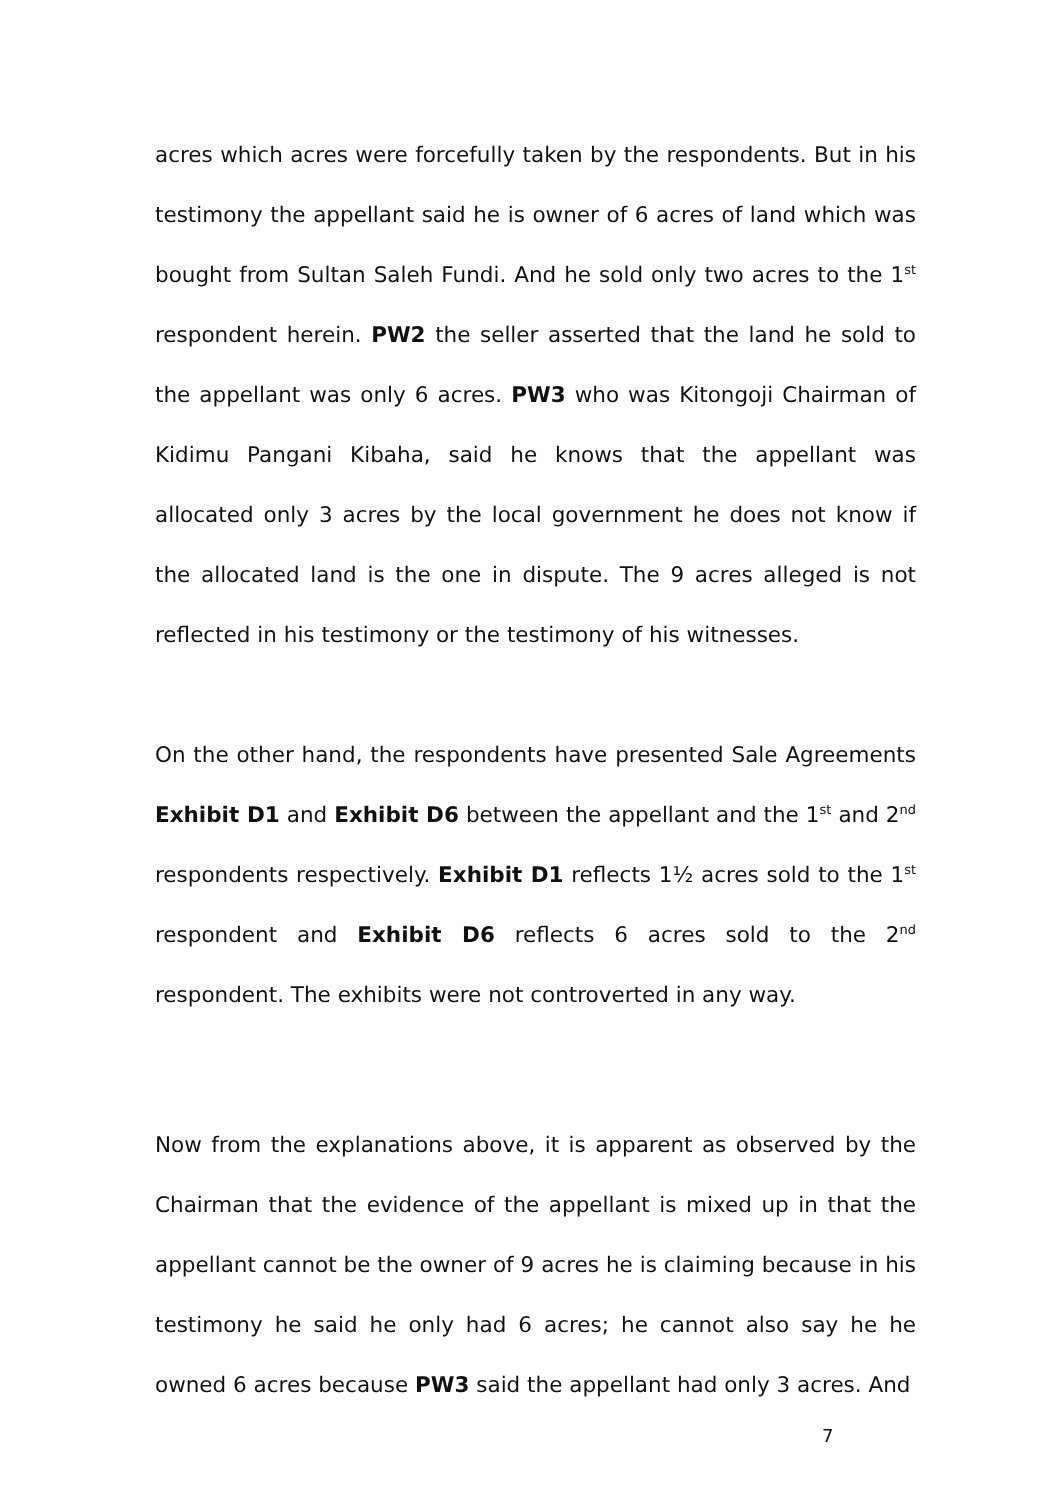acres which acres were forcefully taken by the respondents. But in his testimony the appellant said he is owner of 6 acres of land which was bought from Sultan Saleh Fundi. And he sold only two acres to the 1<sup>st</sup> respondent herein. PW2 the seller asserted that the land he sold to the appellant was only 6 acres. PW3 who was Kitongoji Chairman of Kidimu Pangani Kibaha, said he knows that the appellant was allocated only 3 acres by the local government he does not know if the allocated land is the one in dispute. The 9 acres alleged is not reflected in his testimony or the testimony of his witnesses.
On the other hand, the respondents have presented Sale Agreements Exhibit D1 and Exhibit D6 between the appellant and the 1<sup>st</sup> and 2<sup>nd</sup> respondents respectively. Exhibit D1 reflects 1½ acres sold to the 1<sup>st</sup> respondent and Exhibit D6 reflects 6 acres sold to the 2<sup>nd</sup> respondent. The exhibits were not controverted in any way.
Now from the explanations above, it is apparent as observed by the Chairman that the evidence of the appellant is mixed up in that the appellant cannot be the owner of 9 acres he is claiming because in his testimony he said he only had 6 acres; he cannot also say he he owned 6 acres because PW3 said the appellant had only 3 acres. And
7